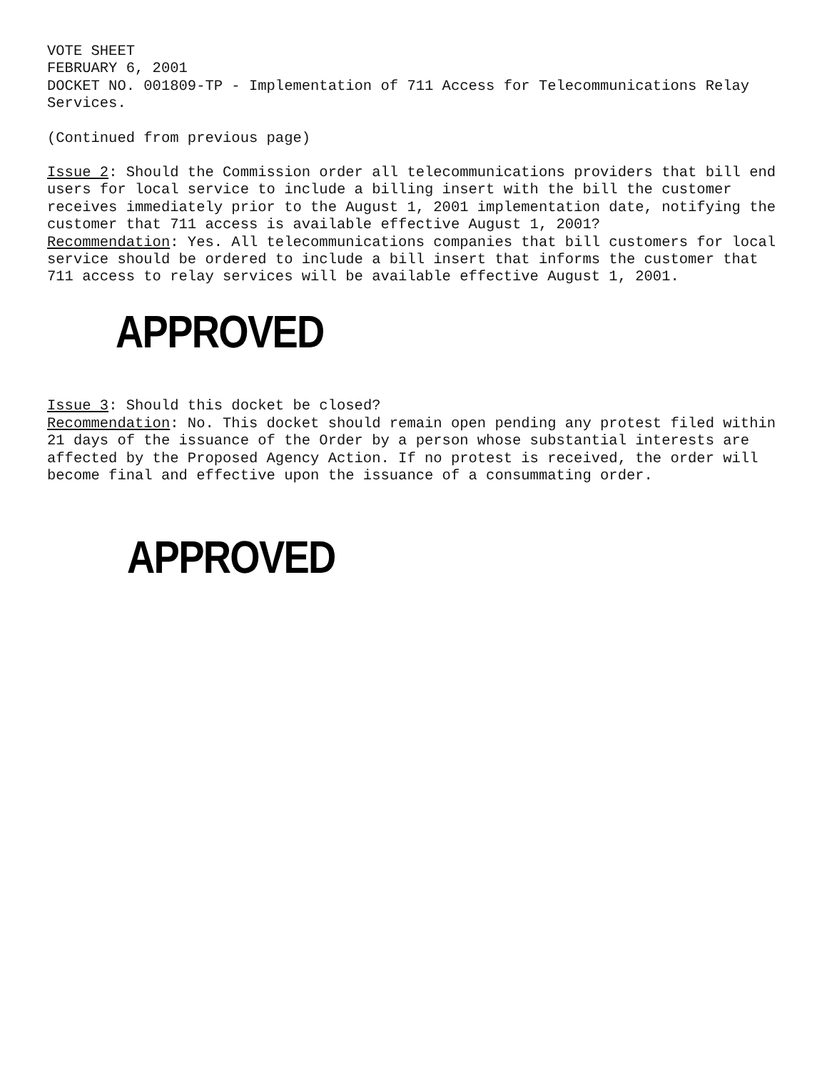VOTE SHEET
FEBRUARY 6, 2001
DOCKET NO. 001809-TP - Implementation of 711 Access for Telecommunications Relay Services.
(Continued from previous page)
Issue 2: Should the Commission order all telecommunications providers that bill end users for local service to include a billing insert with the bill the customer receives immediately prior to the August 1, 2001 implementation date, notifying the customer that 711 access is available effective August 1, 2001?
Recommendation: Yes. All telecommunications companies that bill customers for local service should be ordered to include a bill insert that informs the customer that 711 access to relay services will be available effective August 1, 2001.
APPROVED
Issue 3: Should this docket be closed?
Recommendation: No. This docket should remain open pending any protest filed within 21 days of the issuance of the Order by a person whose substantial interests are affected by the Proposed Agency Action. If no protest is received, the order will become final and effective upon the issuance of a consummating order.
APPROVED